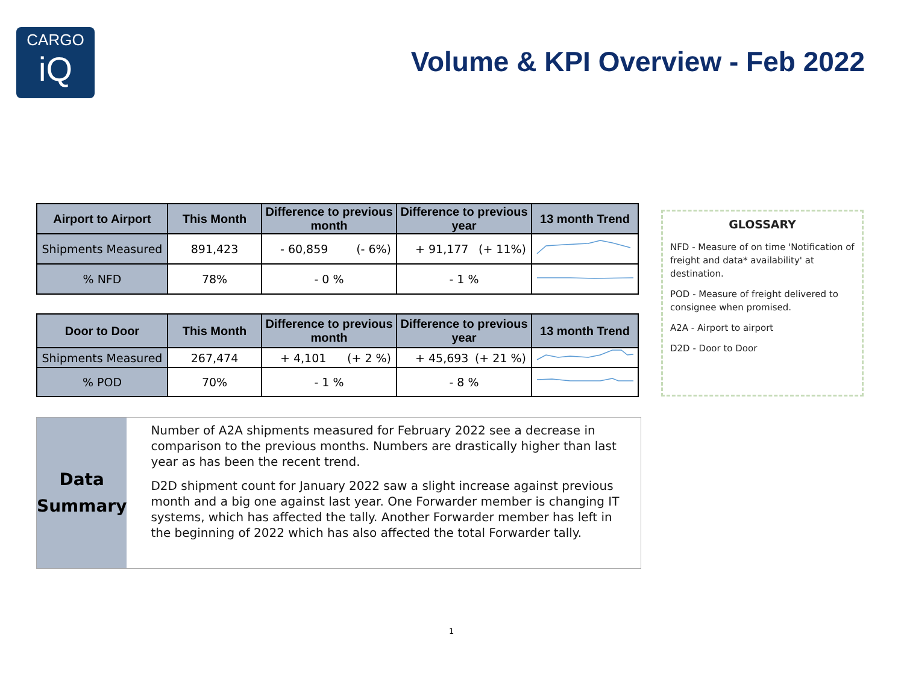CARGO
iQ
Volume & KPI Overview - Feb 2022
| Airport to Airport | This Month | Difference to previous month | Difference to previous year | 13 month Trend |
| --- | --- | --- | --- | --- |
| Shipments Measured | 891,423 | - 60,859 (- 6%) | + 91,177 (+ 11%) | |
| % NFD | 78% | - 0 % | - 1 % | |
| Door to Door | This Month | Difference to previous month | Difference to previous year | 13 month Trend |
| --- | --- | --- | --- | --- |
| Shipments Measured | 267,474 | + 4,101 (+ 2 %) | + 45,693 (+ 21 %) | |
| % POD | 70% | - 1 % | - 8 % | |
GLOSSARY
NFD - Measure of on time 'Notification of freight and data* availability' at destination.
POD - Measure of freight delivered to consignee when promised.
A2A - Airport to airport
D2D - Door to Door
Data
Summary
Number of A2A shipments measured for February 2022 see a decrease in comparison to the previous months. Numbers are drastically higher than last year as has been the recent trend.
D2D shipment count for January 2022 saw a slight increase against previous month and a big one against last year. One Forwarder member is changing IT systems, which has affected the tally. Another Forwarder member has left in the beginning of 2022 which has also affected the total Forwarder tally.
1